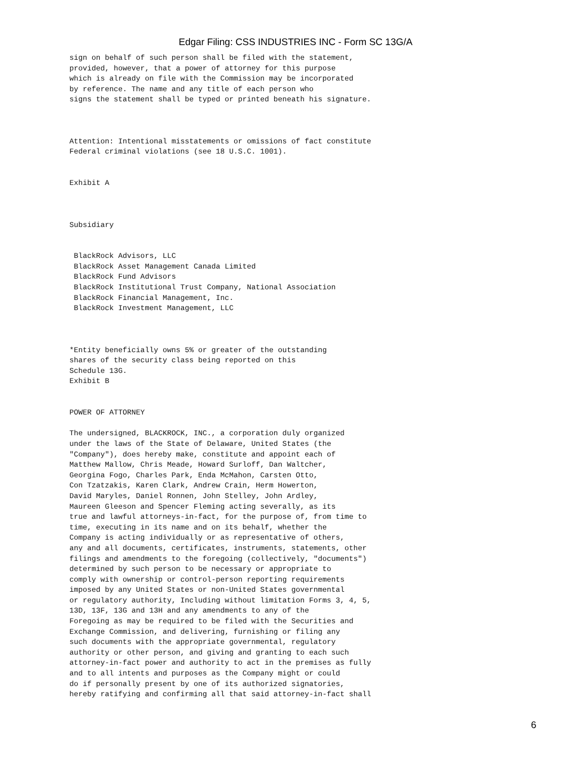Edgar Filing: CSS INDUSTRIES INC - Form SC 13G/A
sign on behalf of such person shall be filed with the statement,
provided, however, that a power of attorney for this purpose
which is already on file with the Commission may be incorporated
by reference. The name and any title of each person who
signs the statement shall be typed or printed beneath his signature.



Attention: Intentional misstatements or omissions of fact constitute
Federal criminal violations (see 18 U.S.C. 1001).


Exhibit A



Subsidiary


 BlackRock Advisors, LLC
 BlackRock Asset Management Canada Limited
 BlackRock Fund Advisors
 BlackRock Institutional Trust Company, National Association
 BlackRock Financial Management, Inc.
 BlackRock Investment Management, LLC



*Entity beneficially owns 5% or greater of the outstanding
shares of the security class being reported on this
Schedule 13G.
Exhibit B


POWER OF ATTORNEY

The undersigned, BLACKROCK, INC., a corporation duly organized
under the laws of the State of Delaware, United States (the
"Company"), does hereby make, constitute and appoint each of
Matthew Mallow, Chris Meade, Howard Surloff, Dan Waltcher,
Georgina Fogo, Charles Park, Enda McMahon, Carsten Otto,
Con Tzatzakis, Karen Clark, Andrew Crain, Herm Howerton,
David Maryles, Daniel Ronnen, John Stelley, John Ardley,
Maureen Gleeson and Spencer Fleming acting severally, as its
true and lawful attorneys-in-fact, for the purpose of, from time to
time, executing in its name and on its behalf, whether the
Company is acting individually or as representative of others,
any and all documents, certificates, instruments, statements, other
filings and amendments to the foregoing (collectively, "documents")
determined by such person to be necessary or appropriate to
comply with ownership or control-person reporting requirements
imposed by any United States or non-United States governmental
or regulatory authority, Including without limitation Forms 3, 4, 5,
13D, 13F, 13G and 13H and any amendments to any of the
Foregoing as may be required to be filed with the Securities and
Exchange Commission, and delivering, furnishing or filing any
such documents with the appropriate governmental, regulatory
authority or other person, and giving and granting to each such
attorney-in-fact power and authority to act in the premises as fully
and to all intents and purposes as the Company might or could
do if personally present by one of its authorized signatories,
hereby ratifying and confirming all that said attorney-in-fact shall
6